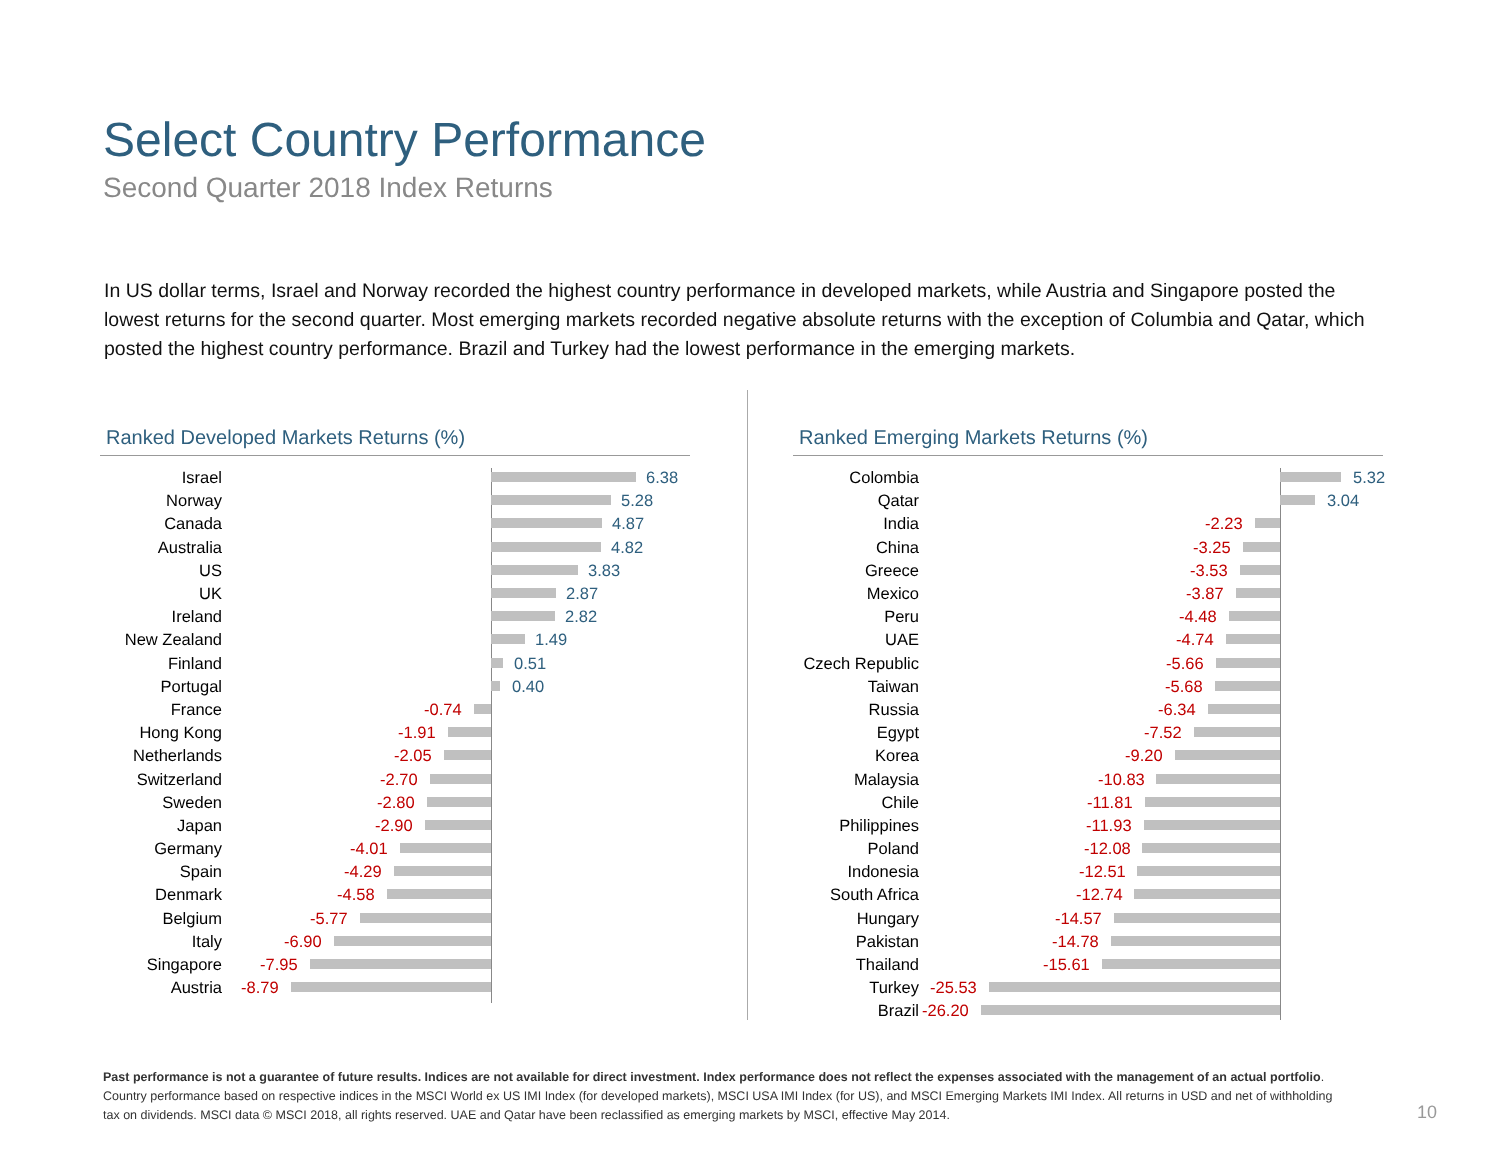Select Country Performance
Second Quarter 2018 Index Returns
In US dollar terms, Israel and Norway recorded the highest country performance in developed markets, while Austria and Singapore posted the lowest returns for the second quarter. Most emerging markets recorded negative absolute returns with the exception of Columbia and Qatar, which posted the highest country performance. Brazil and Turkey had the lowest performance in the emerging markets.
Ranked Developed Markets Returns (%)
Israel
6.38
Norway
5.28
Canada
4.87
Australia
4.82
US
3.83
UK
2.87
Ireland
2.82
New Zealand
1.49
Finland
0.51
Portugal
0.40
France
-0.74
Hong Kong
-1.91
Netherlands
-2.05
Switzerland
-2.70
Sweden
-2.80
Japan
-2.90
Germany
-4.01
Spain
-4.29
Denmark
-4.58
Belgium
-5.77
Italy
-6.90
Singapore
-7.95
Austria
-8.79
Ranked Emerging Markets Returns (%)
Colombia
5.32
Qatar
3.04
India
-2.23
China
-3.25
Greece
-3.53
Mexico
-3.87
Peru
-4.48
UAE
-4.74
Czech Republic
-5.66
Taiwan
-5.68
Russia
-6.34
Egypt
-7.52
Korea
-9.20
Malaysia
-10.83
Chile
-11.81
Philippines
-11.93
Poland
-12.08
Indonesia
-12.51
South Africa
-12.74
Hungary
-14.57
Pakistan
-14.78
Thailand
-15.61
Turkey
-25.53
Brazil
-26.20
Past performance is not a guarantee of future results. Indices are not available for direct investment. Index performance does not reflect the expenses associated with the management of an actual portfolio.
Country performance based on respective indices in the MSCI World ex US IMI Index (for developed markets), MSCI USA IMI Index (for US), and MSCI Emerging Markets IMI Index. All returns in USD and net of withholding tax on dividends. MSCI data © MSCI 2018, all rights reserved. UAE and Qatar have been reclassified as emerging markets by MSCI, effective May 2014.
10